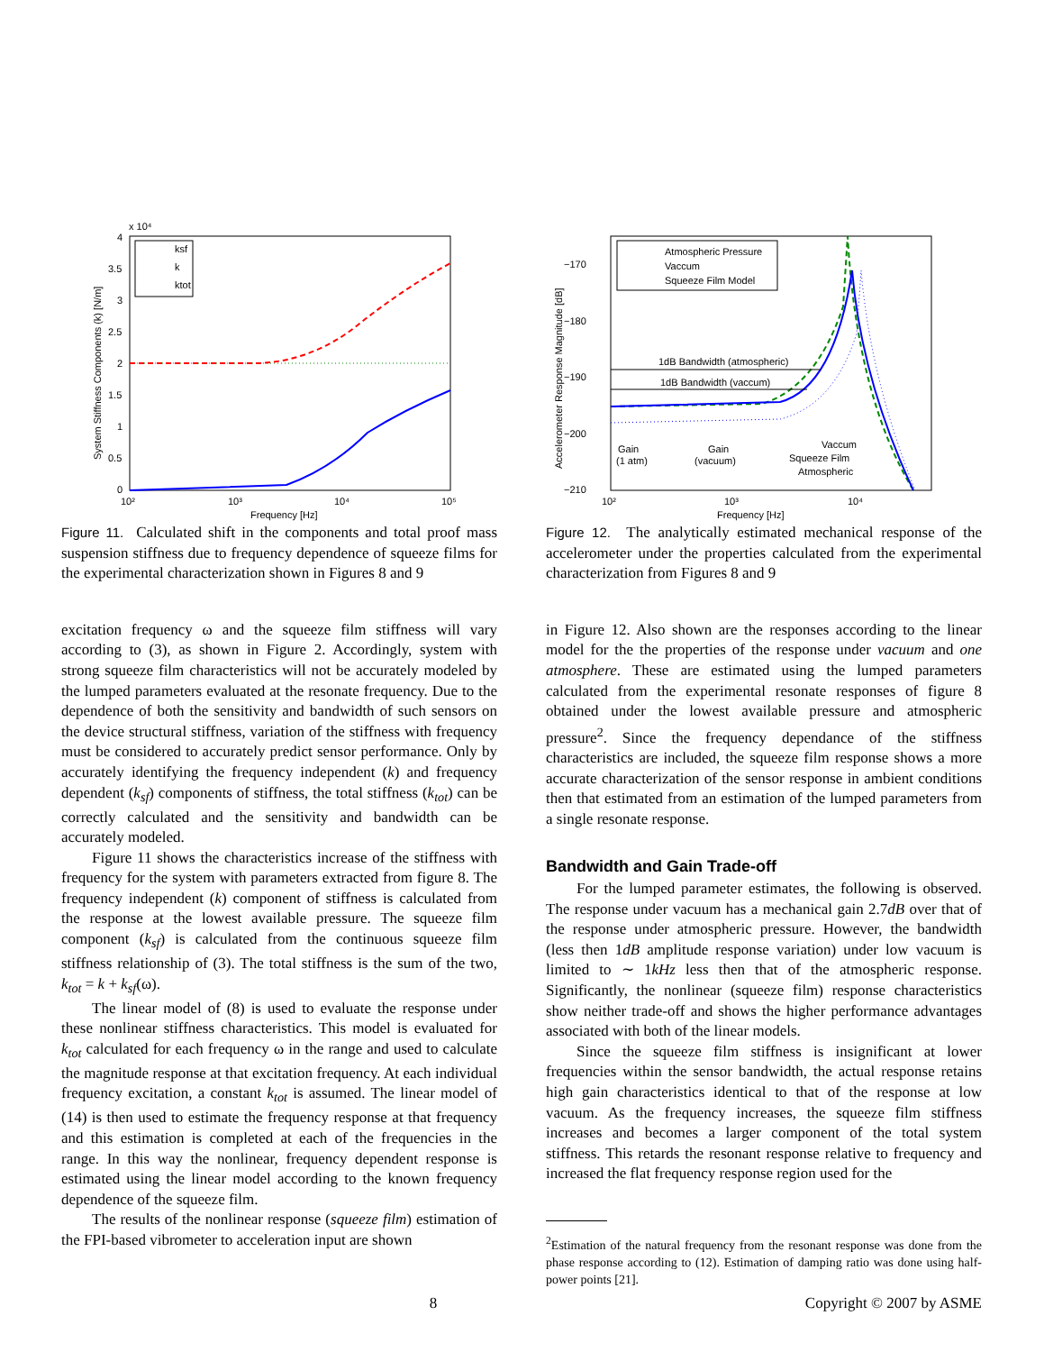x 10⁴
4
3.5
3
2.5
2
1.5
1
0.5
0
10²
10³
10⁴
10⁵
Frequency [Hz]
System Stiffness Components (k) [N/m]
ksf
k
ktot
Figure 11. Calculated shift in the components and total proof mass suspension stiffness due to frequency dependence of squeeze films for the experimental characterization shown in Figures 8 and 9
excitation frequency ω and the squeeze film stiffness will vary according to (3), as shown in Figure 2. Accordingly, system with strong squeeze film characteristics will not be accurately modeled by the lumped parameters evaluated at the resonate frequency. Due to the dependence of both the sensitivity and bandwidth of such sensors on the device structural stiffness, variation of the stiffness with frequency must be considered to accurately predict sensor performance. Only by accurately identifying the frequency independent (k) and frequency dependent (k<sub>sf</sub>) components of stiffness, the total stiffness (k<sub>tot</sub>) can be correctly calculated and the sensitivity and bandwidth can be accurately modeled.
Figure 11 shows the characteristics increase of the stiffness with frequency for the system with parameters extracted from figure 8. The frequency independent (k) component of stiffness is calculated from the response at the lowest available pressure. The squeeze film component (k<sub>sf</sub>) is calculated from the continuous squeeze film stiffness relationship of (3). The total stiffness is the sum of the two, k<sub>tot</sub> = k + k<sub>sf</sub>(ω).
The linear model of (8) is used to evaluate the response under these nonlinear stiffness characteristics. This model is evaluated for k<sub>tot</sub> calculated for each frequency ω in the range and used to calculate the magnitude response at that excitation frequency. At each individual frequency excitation, a constant k<sub>tot</sub> is assumed. The linear model of (14) is then used to estimate the frequency response at that frequency and this estimation is completed at each of the frequencies in the range. In this way the nonlinear, frequency dependent response is estimated using the linear model according to the known frequency dependence of the squeeze film.
The results of the nonlinear response (squeeze film) estimation of the FPI-based vibrometer to acceleration input are shown
−170
−180
−190
−200
−210
10²
10³
10⁴
Frequency [Hz]
Accelerometer Response Magnitude [dB]
1dB Bandwidth (atmospheric)
1dB Bandwidth (vaccum)
Gain
(1 atm)
Gain
(vacuum)
Vaccum
Squeeze Film
Atmospheric
Atmospheric Pressure
Vaccum
Squeeze Film Model
Figure 12. The analytically estimated mechanical response of the accelerometer under the properties calculated from the experimental characterization from Figures 8 and 9
in Figure 12. Also shown are the responses according to the linear model for the the properties of the response under vacuum and one atmosphere. These are estimated using the lumped parameters calculated from the experimental resonate responses of figure 8 obtained under the lowest available pressure and atmospheric pressure<sup>2</sup>. Since the frequency dependance of the stiffness characteristics are included, the squeeze film response shows a more accurate characterization of the sensor response in ambient conditions then that estimated from an estimation of the lumped parameters from a single resonate response.
Bandwidth and Gain Trade-off
For the lumped parameter estimates, the following is observed. The response under vacuum has a mechanical gain 2.7dB over that of the response under atmospheric pressure. However, the bandwidth (less then 1dB amplitude response variation) under low vacuum is limited to ∼ 1kHz less then that of the atmospheric response. Significantly, the nonlinear (squeeze film) response characteristics show neither trade-off and shows the higher performance advantages associated with both of the linear models.
Since the squeeze film stiffness is insignificant at lower frequencies within the sensor bandwidth, the actual response retains high gain characteristics identical to that of the response at low vacuum. As the frequency increases, the squeeze film stiffness increases and becomes a larger component of the total system stiffness. This retards the resonant response relative to frequency and increased the flat frequency response region used for the
<sup>2</sup> Estimation of the natural frequency from the resonant response was done from the phase response according to (12). Estimation of damping ratio was done using half-power points [21].
8 Copyright © 2007 by ASME